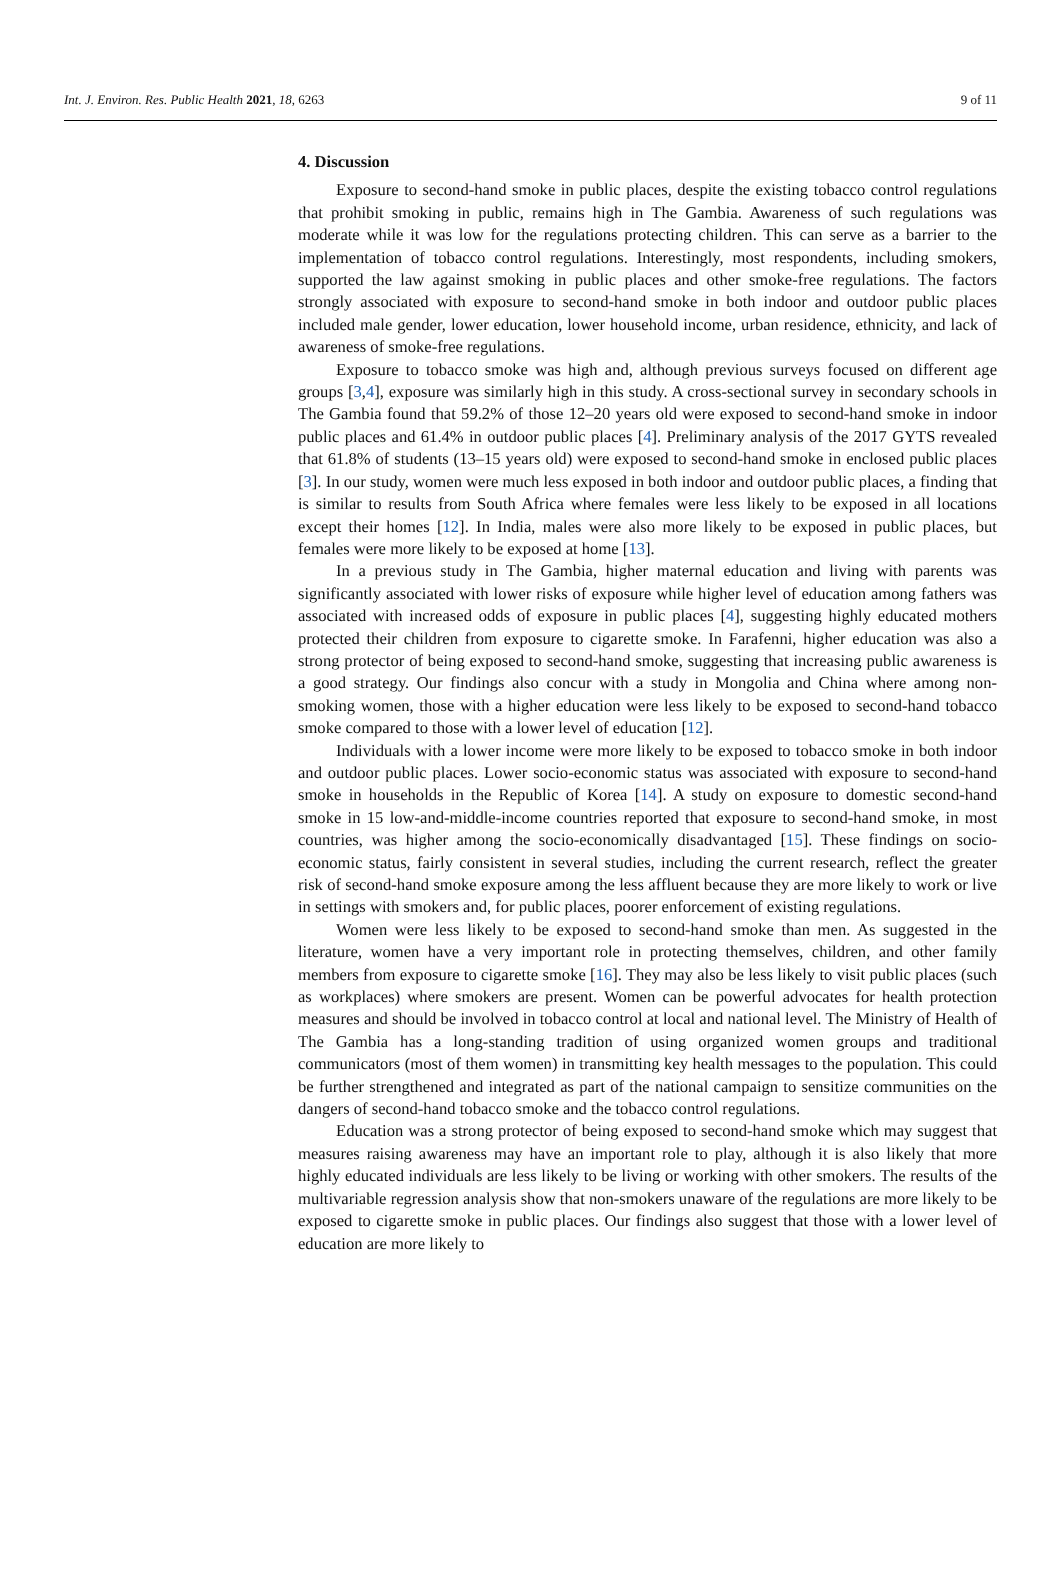Int. J. Environ. Res. Public Health 2021, 18, 6263 9 of 11
4. Discussion
Exposure to second-hand smoke in public places, despite the existing tobacco control regulations that prohibit smoking in public, remains high in The Gambia. Awareness of such regulations was moderate while it was low for the regulations protecting children. This can serve as a barrier to the implementation of tobacco control regulations. Interestingly, most respondents, including smokers, supported the law against smoking in public places and other smoke-free regulations. The factors strongly associated with exposure to second-hand smoke in both indoor and outdoor public places included male gender, lower education, lower household income, urban residence, ethnicity, and lack of awareness of smoke-free regulations.
Exposure to tobacco smoke was high and, although previous surveys focused on different age groups [3,4], exposure was similarly high in this study. A cross-sectional survey in secondary schools in The Gambia found that 59.2% of those 12–20 years old were exposed to second-hand smoke in indoor public places and 61.4% in outdoor public places [4]. Preliminary analysis of the 2017 GYTS revealed that 61.8% of students (13–15 years old) were exposed to second-hand smoke in enclosed public places [3]. In our study, women were much less exposed in both indoor and outdoor public places, a finding that is similar to results from South Africa where females were less likely to be exposed in all locations except their homes [12]. In India, males were also more likely to be exposed in public places, but females were more likely to be exposed at home [13].
In a previous study in The Gambia, higher maternal education and living with parents was significantly associated with lower risks of exposure while higher level of education among fathers was associated with increased odds of exposure in public places [4], suggesting highly educated mothers protected their children from exposure to cigarette smoke. In Farafenni, higher education was also a strong protector of being exposed to second-hand smoke, suggesting that increasing public awareness is a good strategy. Our findings also concur with a study in Mongolia and China where among non-smoking women, those with a higher education were less likely to be exposed to second-hand tobacco smoke compared to those with a lower level of education [12].
Individuals with a lower income were more likely to be exposed to tobacco smoke in both indoor and outdoor public places. Lower socio-economic status was associated with exposure to second-hand smoke in households in the Republic of Korea [14]. A study on exposure to domestic second-hand smoke in 15 low-and-middle-income countries reported that exposure to second-hand smoke, in most countries, was higher among the socio-economically disadvantaged [15]. These findings on socio-economic status, fairly consistent in several studies, including the current research, reflect the greater risk of second-hand smoke exposure among the less affluent because they are more likely to work or live in settings with smokers and, for public places, poorer enforcement of existing regulations.
Women were less likely to be exposed to second-hand smoke than men. As suggested in the literature, women have a very important role in protecting themselves, children, and other family members from exposure to cigarette smoke [16]. They may also be less likely to visit public places (such as workplaces) where smokers are present. Women can be powerful advocates for health protection measures and should be involved in tobacco control at local and national level. The Ministry of Health of The Gambia has a long-standing tradition of using organized women groups and traditional communicators (most of them women) in transmitting key health messages to the population. This could be further strengthened and integrated as part of the national campaign to sensitize communities on the dangers of second-hand tobacco smoke and the tobacco control regulations.
Education was a strong protector of being exposed to second-hand smoke which may suggest that measures raising awareness may have an important role to play, although it is also likely that more highly educated individuals are less likely to be living or working with other smokers. The results of the multivariable regression analysis show that non-smokers unaware of the regulations are more likely to be exposed to cigarette smoke in public places. Our findings also suggest that those with a lower level of education are more likely to